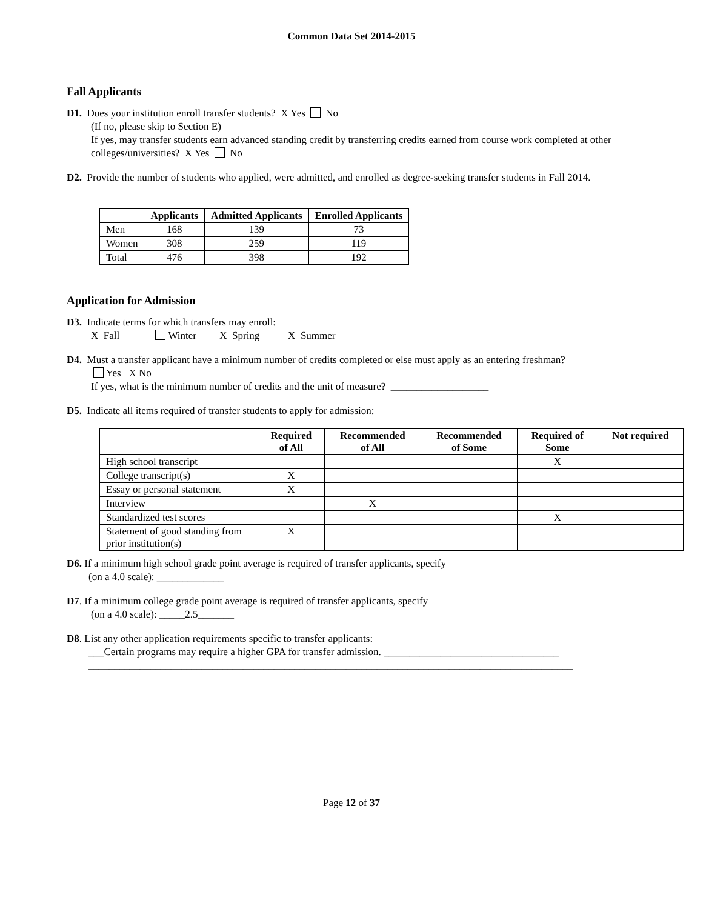Common Data Set 2014-2015
Fall Applicants
D1. Does your institution enroll transfer students? X Yes No
(If no, please skip to Section E)
If yes, may transfer students earn advanced standing credit by transferring credits earned from course work completed at other colleges/universities? X Yes No
D2. Provide the number of students who applied, were admitted, and enrolled as degree-seeking transfer students in Fall 2014.
| | Applicants | Admitted Applicants | Enrolled Applicants |
| --- | --- | --- | --- |
| Men | 168 | 139 | 73 |
| Women | 308 | 259 | 119 |
| Total | 476 | 398 | 192 |
Application for Admission
D3. Indicate terms for which transfers may enroll:
X Fall Winter X Spring X Summer
D4. Must a transfer applicant have a minimum number of credits completed or else must apply as an entering freshman?
Yes X No
If yes, what is the minimum number of credits and the unit of measure? ___________________
D5. Indicate all items required of transfer students to apply for admission:
| | Required of All | Recommended of All | Recommended of Some | Required of Some | Not required |
| --- | --- | --- | --- | --- | --- |
| High school transcript | | | | X | |
| College transcript(s) | X | | | | |
| Essay or personal statement | X | | | | |
| Interview | | X | | | |
| Standardized test scores | | | | X | |
| Statement of good standing from prior institution(s) | X | | | | |
D6. If a minimum high school grade point average is required of transfer applicants, specify
(on a 4.0 scale): _____________
D7. If a minimum college grade point average is required of transfer applicants, specify
(on a 4.0 scale): _____2.5_______
D8. List any other application requirements specific to transfer applicants:
___Certain programs may require a higher GPA for transfer admission. __________________________________
______________________________________________________________________________________________
Page 12 of 37